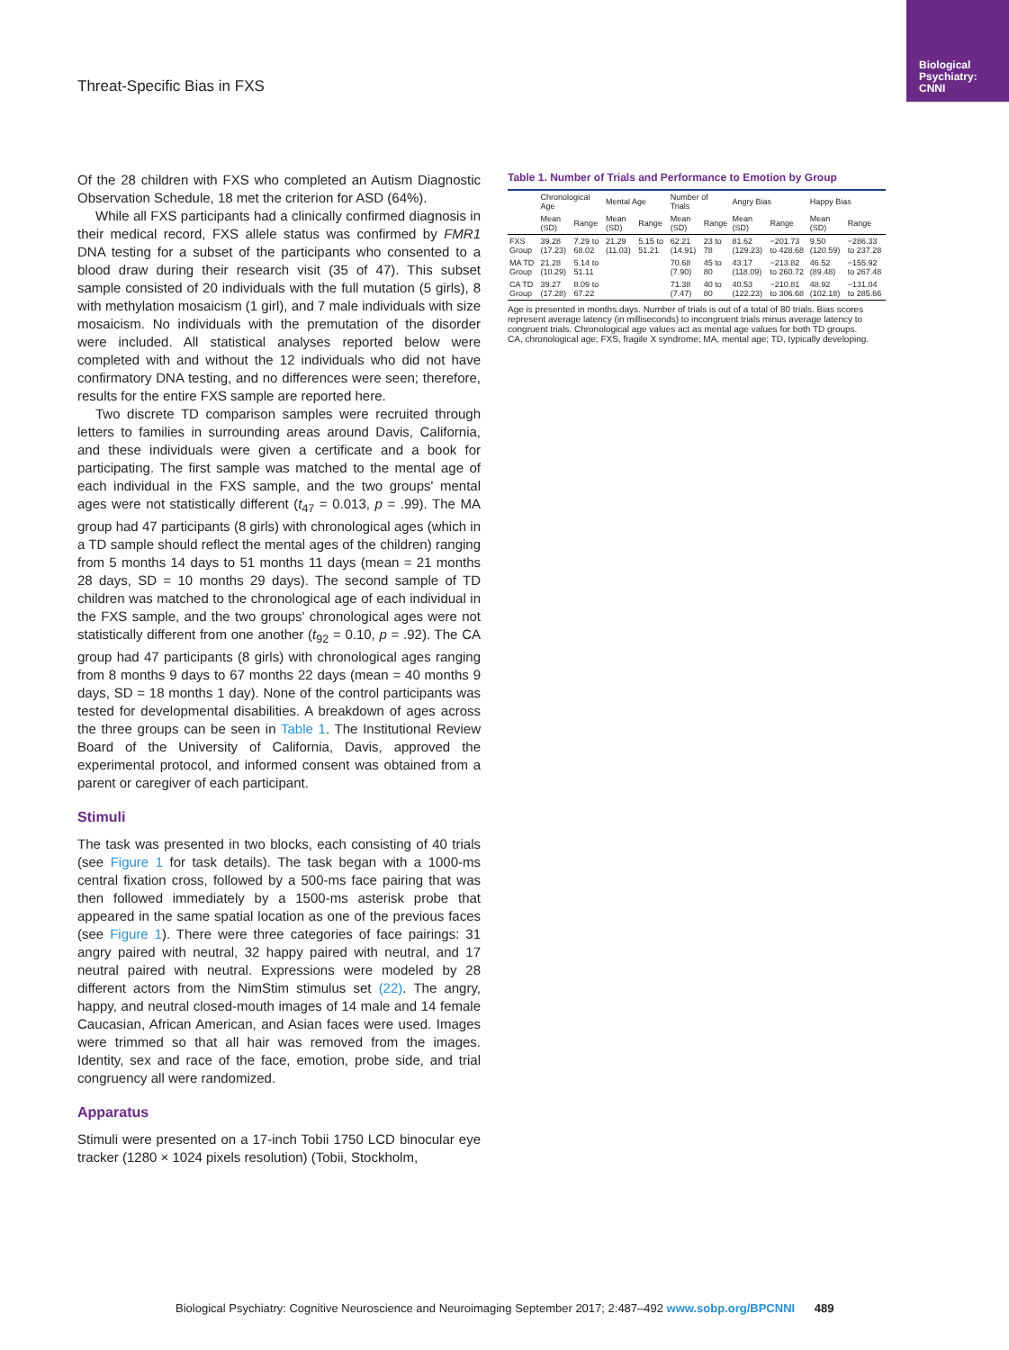Biological Psychiatry: CNNI
Threat-Specific Bias in FXS
Of the 28 children with FXS who completed an Autism Diagnostic Observation Schedule, 18 met the criterion for ASD (64%).
While all FXS participants had a clinically confirmed diagnosis in their medical record, FXS allele status was confirmed by FMR1 DNA testing for a subset of the participants who consented to a blood draw during their research visit (35 of 47). This subset sample consisted of 20 individuals with the full mutation (5 girls), 8 with methylation mosaicism (1 girl), and 7 male individuals with size mosaicism. No individuals with the premutation of the disorder were included. All statistical analyses reported below were completed with and without the 12 individuals who did not have confirmatory DNA testing, and no differences were seen; therefore, results for the entire FXS sample are reported here.
Two discrete TD comparison samples were recruited through letters to families in surrounding areas around Davis, California, and these individuals were given a certificate and a book for participating. The first sample was matched to the mental age of each individual in the FXS sample, and the two groups' mental ages were not statistically different (t<sub>47</sub> = 0.013, p = .99). The MA group had 47 participants (8 girls) with chronological ages (which in a TD sample should reflect the mental ages of the children) ranging from 5 months 14 days to 51 months 11 days (mean = 21 months 28 days, SD = 10 months 29 days). The second sample of TD children was matched to the chronological age of each individual in the FXS sample, and the two groups' chronological ages were not statistically different from one another (t<sub>92</sub> = 0.10, p = .92). The CA group had 47 participants (8 girls) with chronological ages ranging from 8 months 9 days to 67 months 22 days (mean = 40 months 9 days, SD = 18 months 1 day). None of the control participants was tested for developmental disabilities. A breakdown of ages across the three groups can be seen in Table 1. The Institutional Review Board of the University of California, Davis, approved the experimental protocol, and informed consent was obtained from a parent or caregiver of each participant.
Stimuli
The task was presented in two blocks, each consisting of 40 trials (see Figure 1 for task details). The task began with a 1000-ms central fixation cross, followed by a 500-ms face pairing that was then followed immediately by a 1500-ms asterisk probe that appeared in the same spatial location as one of the previous faces (see Figure 1). There were three categories of face pairings: 31 angry paired with neutral, 32 happy paired with neutral, and 17 neutral paired with neutral. Expressions were modeled by 28 different actors from the NimStim stimulus set (22). The angry, happy, and neutral closed-mouth images of 14 male and 14 female Caucasian, African American, and Asian faces were used. Images were trimmed so that all hair was removed from the images. Identity, sex and race of the face, emotion, probe side, and trial congruency all were randomized.
Apparatus
Stimuli were presented on a 17-inch Tobii 1750 LCD binocular eye tracker (1280 × 1024 pixels resolution) (Tobii, Stockholm,
Table 1. Number of Trials and Performance to Emotion by Group
| | Chronological Age | | Mental Age | | Number of Trials | | Angry Bias | | Happy Bias | |
| --- | --- | --- | --- | --- | --- | --- | --- | --- | --- | --- |
| | Mean (SD) | Range | Mean (SD) | Range | Mean (SD) | Range | Mean (SD) | Range | Mean (SD) | Range |
| FXS Group | 39.28 (17.23) | 7.29 to 68.02 | 21.29 (11.03) | 5.15 to 51.21 | 62.21 (14.91) | 23 to 78 | 81.62 (129.23) | −201.73 to 428.68 | 9.50 (120.59) | −286.33 to 237.28 |
| MA TD Group | 21.28 (10.29) | 5.14 to 51.11 | | | 70.68 (7.90) | 45 to 80 | 43.17 (118.09) | −213.82 to 260.72 | 46.52 (89.48) | −155.92 to 267.48 |
| CA TD Group | 39.27 (17.28) | 8.09 to 67.22 | | | 71.38 (7.47) | 40 to 80 | 40.53 (122.23) | −210.81 to 306.68 | 48.92 (102.18) | −131.04 to 285.66 |
Age is presented in months.days. Number of trials is out of a total of 80 trials. Bias scores represent average latency (in milliseconds) to incongruent trials minus average latency to congruent trials. Chronological age values act as mental age values for both TD groups.
CA, chronological age; FXS, fragile X syndrome; MA, mental age; TD, typically developing.
Biological Psychiatry: Cognitive Neuroscience and Neuroimaging September 2017; 2:487–492 www.sobp.org/BPCNNI 489